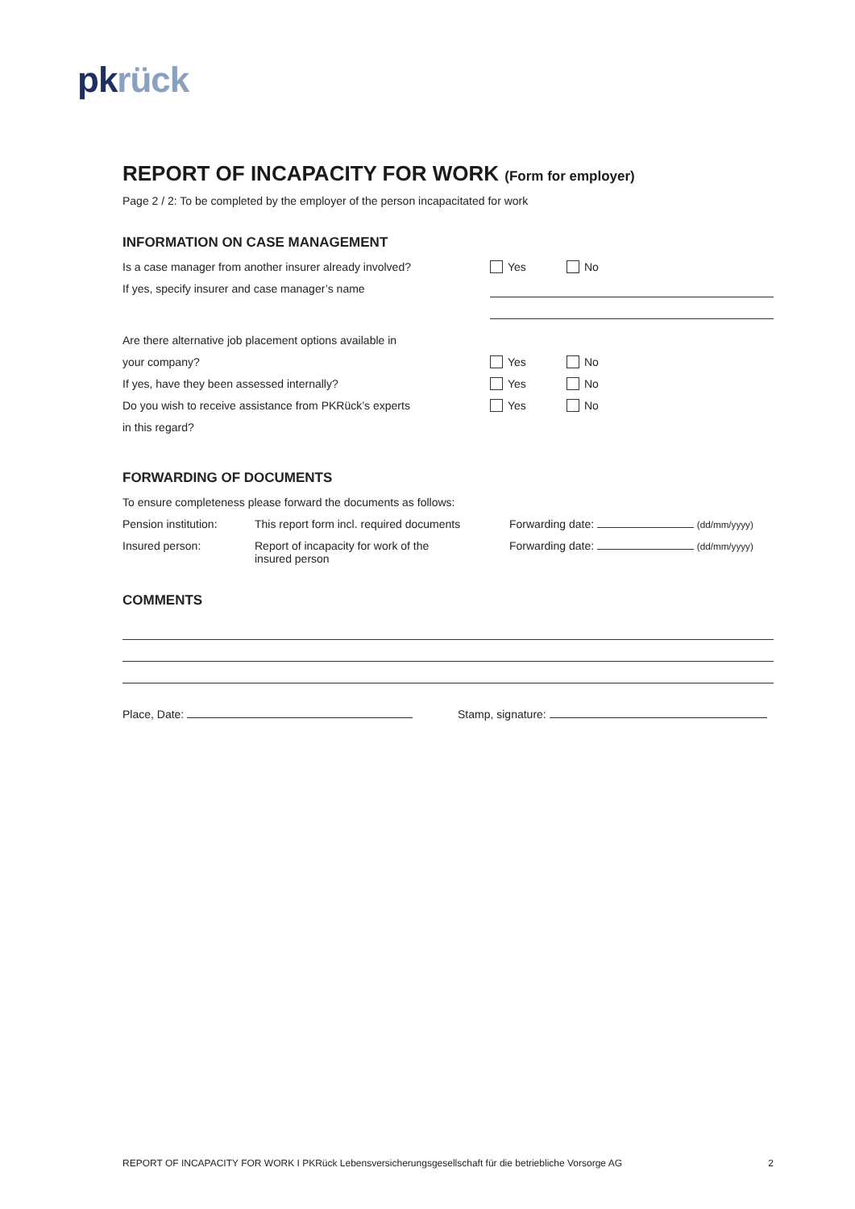pk rück
REPORT OF INCAPACITY FOR WORK (Form for employer)
Page 2 / 2: To be completed by the employer of the person incapacitated for work
INFORMATION ON CASE MANAGEMENT
Is a case manager from another insurer already involved?
Yes No
If yes, specify insurer and case manager’s name
Are there alternative job placement options available in
your company? Yes No
If yes, have they been assessed internally? Yes No
Do you wish to receive assistance from PKRück’s experts
Yes No
in this regard?
FORWARDING OF DOCUMENTS
To ensure completeness please forward the documents as follows:
Pension institution:
This report form incl. required documents
Forwarding date: (dd/mm/yyyy)
Insured person: Report of incapacity for work of the
insured person
Forwarding date: (dd/mm/yyyy)
COMMENTS
Place, Date: Stamp, signature:
REPORT OF INCAPACITY FOR WORK I PKRück Lebensversicherungsgesellschaft für die betriebliche Vorsorge AG 2